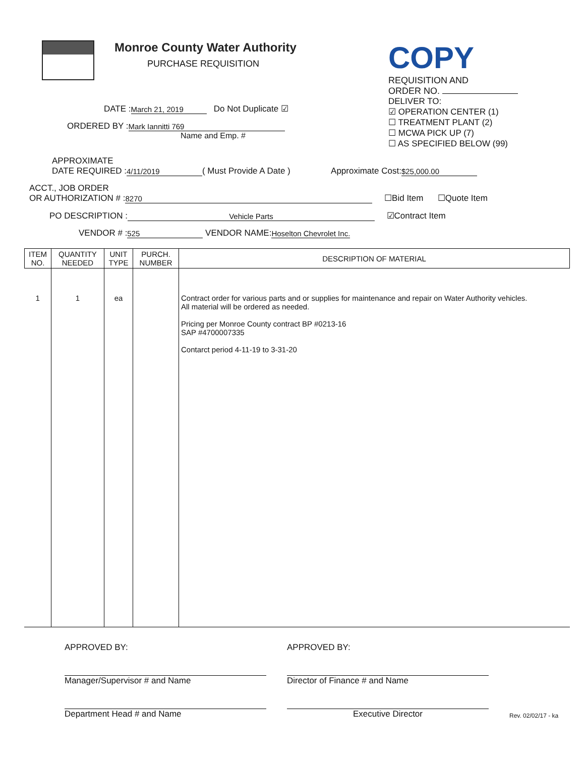Monroe County Water Authority
PURCHASE REQUISITION
COPY
REQUISITION AND
ORDER NO.
DATE : March 21, 2019 Do Not Duplicate ☑
ORDERED BY : Mark Iannitti 769
Name and Emp. #
DELIVER TO:
☑ OPERATION CENTER (1)
☐ TREATMENT PLANT (2)
☐ MCWA PICK UP (7)
☐ AS SPECIFIED BELOW (99)
APPROXIMATE
DATE REQUIRED : 4/11/2019 ( Must Provide A Date ) Approximate Cost: $25,000.00
ACCT., JOB ORDER
OR AUTHORIZATION # : 8270 ☐Bid Item ☐Quote Item
PO DESCRIPTION : Vehicle Parts ☑Contract Item
VENDOR # : 525 VENDOR NAME: Hoselton Chevrolet Inc.
| ITEM NO. | QUANTITY NEEDED | UNIT TYPE | PURCH. NUMBER | DESCRIPTION OF MATERIAL |
| --- | --- | --- | --- | --- |
| 1 | 1 | ea | | Contract order for various parts and or supplies for maintenance and repair on Water Authority vehicles. All material will be ordered as needed. Pricing per Monroe County contract BP #0213-16 SAP #4700007335 Contarct period 4-11-19 to 3-31-20 |
APPROVED BY:
Manager/Supervisor # and Name
Department Head # and Name
APPROVED BY:
Director of Finance # and Name
Executive Director
Rev. 02/02/17 - ka